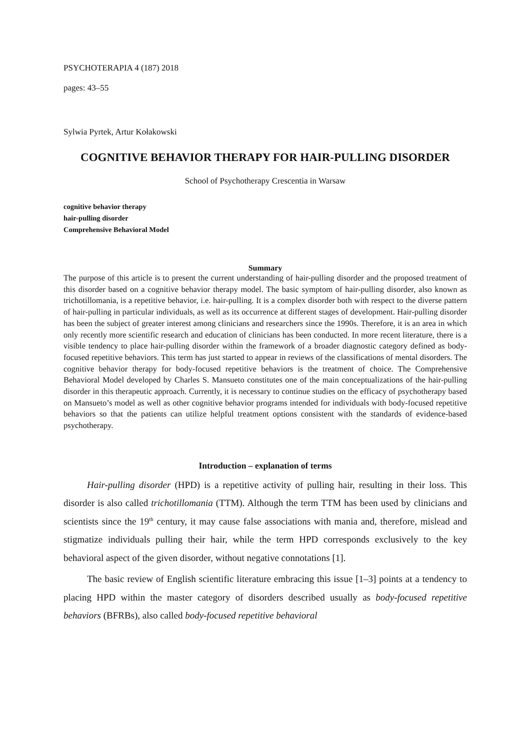PSYCHOTERAPIA 4 (187) 2018
pages: 43–55
Sylwia Pyrtek, Artur Kołakowski
COGNITIVE BEHAVIOR THERAPY FOR HAIR-PULLING DISORDER
School of Psychotherapy Crescentia in Warsaw
cognitive behavior therapy
hair-pulling disorder
Comprehensive Behavioral Model
Summary
The purpose of this article is to present the current understanding of hair-pulling disorder and the proposed treatment of this disorder based on a cognitive behavior therapy model. The basic symptom of hair-pulling disorder, also known as trichotillomania, is a repetitive behavior, i.e. hair-pulling. It is a complex disorder both with respect to the diverse pattern of hair-pulling in particular individuals, as well as its occurrence at different stages of development. Hair-pulling disorder has been the subject of greater interest among clinicians and researchers since the 1990s. Therefore, it is an area in which only recently more scientific research and education of clinicians has been conducted. In more recent literature, there is a visible tendency to place hair-pulling disorder within the framework of a broader diagnostic category defined as body-focused repetitive behaviors. This term has just started to appear in reviews of the classifications of mental disorders. The cognitive behavior therapy for body-focused repetitive behaviors is the treatment of choice. The Comprehensive Behavioral Model developed by Charles S. Mansueto constitutes one of the main conceptualizations of the hair-pulling disorder in this therapeutic approach. Currently, it is necessary to continue studies on the efficacy of psychotherapy based on Mansueto’s model as well as other cognitive behavior programs intended for individuals with body-focused repetitive behaviors so that the patients can utilize helpful treatment options consistent with the standards of evidence-based psychotherapy.
Introduction – explanation of terms
Hair-pulling disorder (HPD) is a repetitive activity of pulling hair, resulting in their loss. This disorder is also called trichotillomania (TTM). Although the term TTM has been used by clinicians and scientists since the 19<sup>th</sup> century, it may cause false associations with mania and, therefore, mislead and stigmatize individuals pulling their hair, while the term HPD corresponds exclusively to the key behavioral aspect of the given disorder, without negative connotations [1].
The basic review of English scientific literature embracing this issue [1–3] points at a tendency to placing HPD within the master category of disorders described usually as body-focused repetitive behaviors (BFRBs), also called body-focused repetitive behavioral